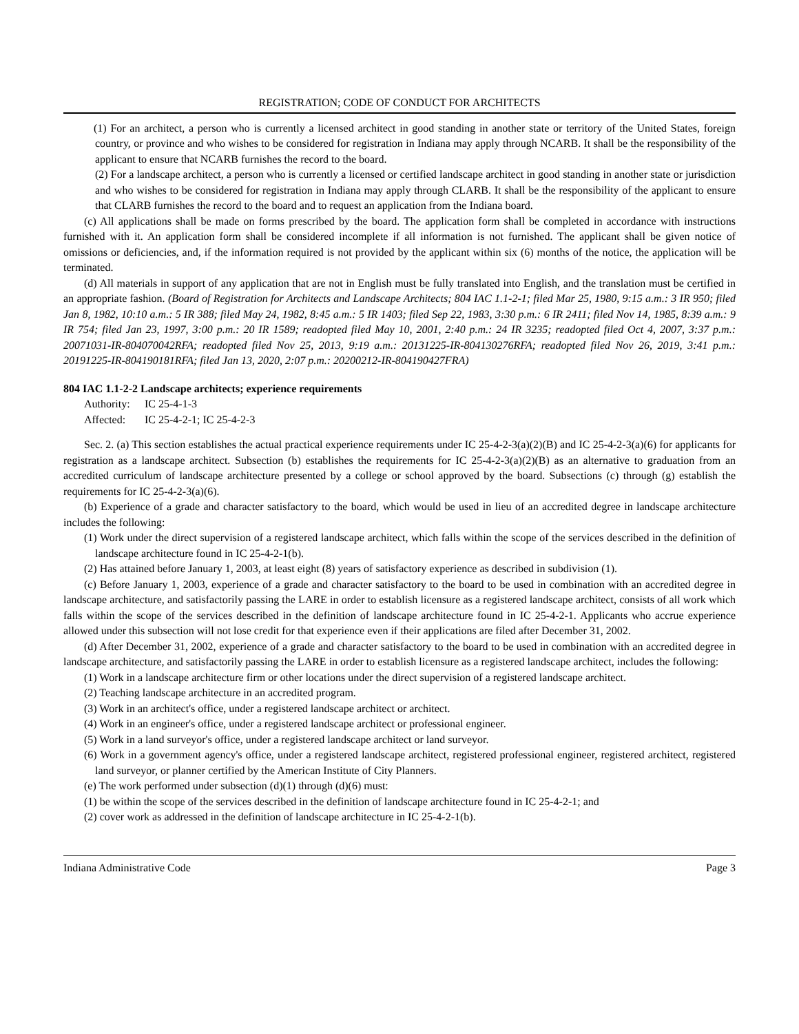REGISTRATION; CODE OF CONDUCT FOR ARCHITECTS
(1) For an architect, a person who is currently a licensed architect in good standing in another state or territory of the United States, foreign country, or province and who wishes to be considered for registration in Indiana may apply through NCARB. It shall be the responsibility of the applicant to ensure that NCARB furnishes the record to the board.
(2) For a landscape architect, a person who is currently a licensed or certified landscape architect in good standing in another state or jurisdiction and who wishes to be considered for registration in Indiana may apply through CLARB. It shall be the responsibility of the applicant to ensure that CLARB furnishes the record to the board and to request an application from the Indiana board.
(c) All applications shall be made on forms prescribed by the board. The application form shall be completed in accordance with instructions furnished with it. An application form shall be considered incomplete if all information is not furnished. The applicant shall be given notice of omissions or deficiencies, and, if the information required is not provided by the applicant within six (6) months of the notice, the application will be terminated.
(d) All materials in support of any application that are not in English must be fully translated into English, and the translation must be certified in an appropriate fashion. (Board of Registration for Architects and Landscape Architects; 804 IAC 1.1-2-1; filed Mar 25, 1980, 9:15 a.m.: 3 IR 950; filed Jan 8, 1982, 10:10 a.m.: 5 IR 388; filed May 24, 1982, 8:45 a.m.: 5 IR 1403; filed Sep 22, 1983, 3:30 p.m.: 6 IR 2411; filed Nov 14, 1985, 8:39 a.m.: 9 IR 754; filed Jan 23, 1997, 3:00 p.m.: 20 IR 1589; readopted filed May 10, 2001, 2:40 p.m.: 24 IR 3235; readopted filed Oct 4, 2007, 3:37 p.m.: 20071031-IR-804070042RFA; readopted filed Nov 25, 2013, 9:19 a.m.: 20131225-IR-804130276RFA; readopted filed Nov 26, 2019, 3:41 p.m.: 20191225-IR-804190181RFA; filed Jan 13, 2020, 2:07 p.m.: 20200212-IR-804190427FRA)
804 IAC 1.1-2-2 Landscape architects; experience requirements
Authority: IC 25-4-1-3
Affected: IC 25-4-2-1; IC 25-4-2-3
Sec. 2. (a) This section establishes the actual practical experience requirements under IC 25-4-2-3(a)(2)(B) and IC 25-4-2-3(a)(6) for applicants for registration as a landscape architect. Subsection (b) establishes the requirements for IC 25-4-2-3(a)(2)(B) as an alternative to graduation from an accredited curriculum of landscape architecture presented by a college or school approved by the board. Subsections (c) through (g) establish the requirements for IC 25-4-2-3(a)(6).
(b) Experience of a grade and character satisfactory to the board, which would be used in lieu of an accredited degree in landscape architecture includes the following:
(1) Work under the direct supervision of a registered landscape architect, which falls within the scope of the services described in the definition of landscape architecture found in IC 25-4-2-1(b).
(2) Has attained before January 1, 2003, at least eight (8) years of satisfactory experience as described in subdivision (1).
(c) Before January 1, 2003, experience of a grade and character satisfactory to the board to be used in combination with an accredited degree in landscape architecture, and satisfactorily passing the LARE in order to establish licensure as a registered landscape architect, consists of all work which falls within the scope of the services described in the definition of landscape architecture found in IC 25-4-2-1. Applicants who accrue experience allowed under this subsection will not lose credit for that experience even if their applications are filed after December 31, 2002.
(d) After December 31, 2002, experience of a grade and character satisfactory to the board to be used in combination with an accredited degree in landscape architecture, and satisfactorily passing the LARE in order to establish licensure as a registered landscape architect, includes the following:
(1) Work in a landscape architecture firm or other locations under the direct supervision of a registered landscape architect.
(2) Teaching landscape architecture in an accredited program.
(3) Work in an architect's office, under a registered landscape architect or architect.
(4) Work in an engineer's office, under a registered landscape architect or professional engineer.
(5) Work in a land surveyor's office, under a registered landscape architect or land surveyor.
(6) Work in a government agency's office, under a registered landscape architect, registered professional engineer, registered architect, registered land surveyor, or planner certified by the American Institute of City Planners.
(e) The work performed under subsection (d)(1) through (d)(6) must:
(1) be within the scope of the services described in the definition of landscape architecture found in IC 25-4-2-1; and
(2) cover work as addressed in the definition of landscape architecture in IC 25-4-2-1(b).
Indiana Administrative Code Page 3